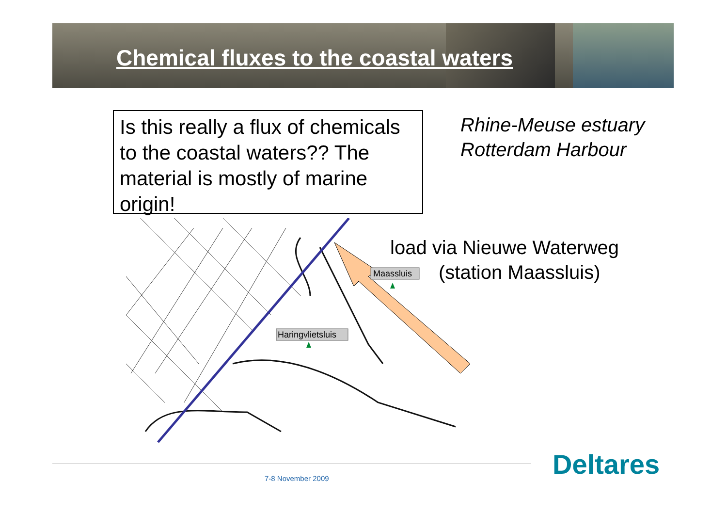Chemical fluxes to the coastal waters
Is this really a flux of chemicals to the coastal waters?? The material is mostly of marine origin!
Rhine-Meuse estuary
Rotterdam Harbour
Haringvlietsluis
Maassluis
load via Nieuwe Waterweg
(station Maassluis)
7-8 November 2009 Deltares